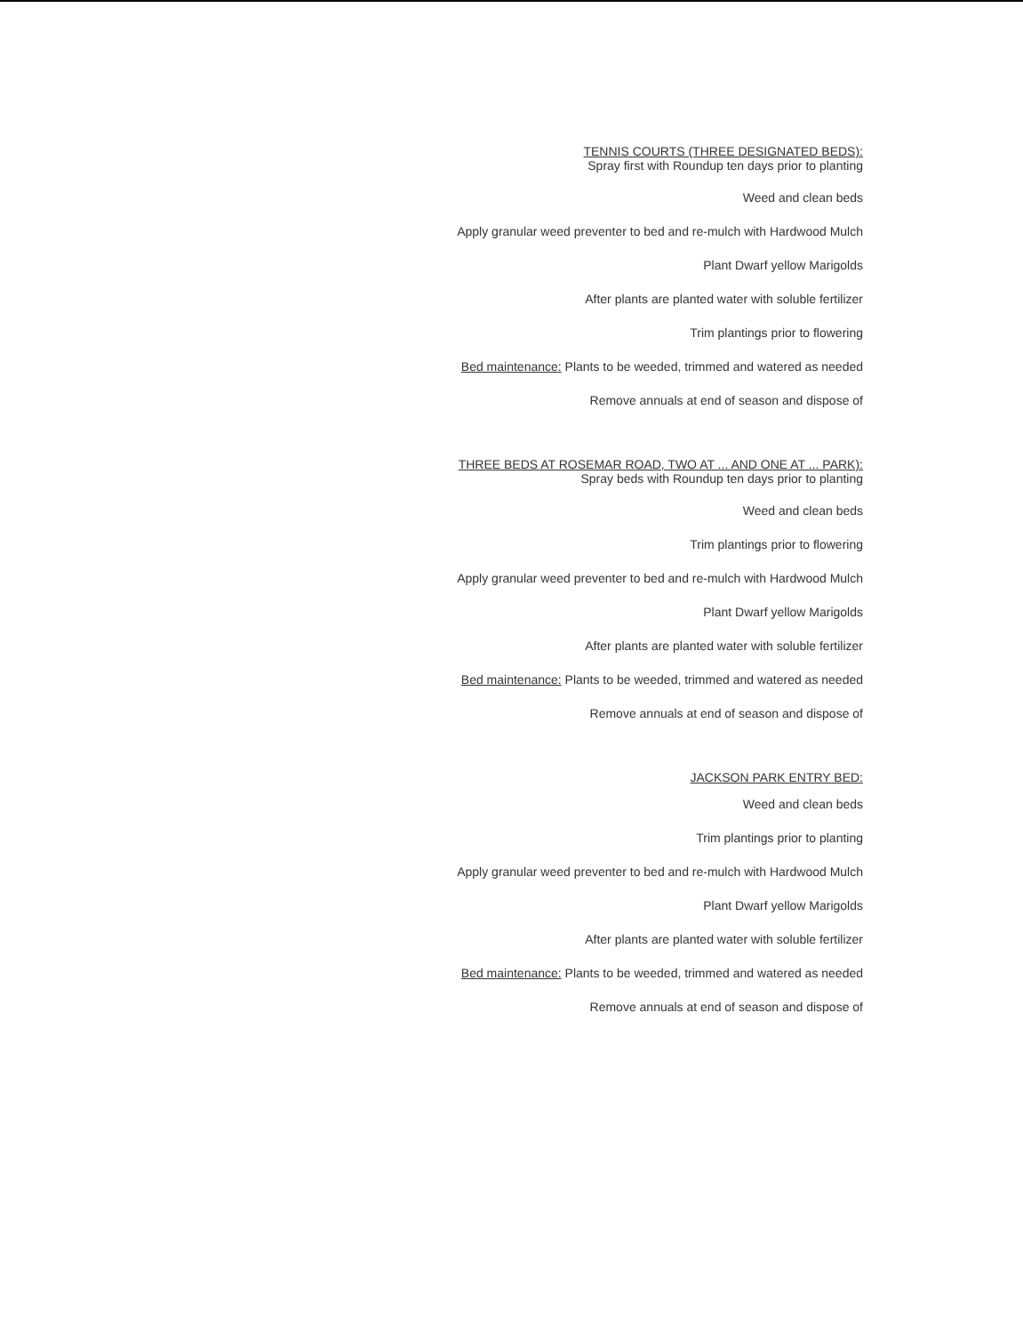TENNIS COURTS (THREE DESIGNATED BEDS):
Spray first with Roundup ten days prior to planting
Weed and clean beds
Apply granular weed preventer to bed and re-mulch with Hardwood Mulch
Plant Dwarf yellow Marigolds
After plants are planted water with soluble fertilizer
Trim plantings prior to flowering
Bed maintenance: Plants to be weeded, trimmed and watered as needed
Remove annuals at end of season and dispose of
THREE BEDS AT ROSEMAR ROAD, TWO AT ... AND ONE AT ... PARK):
Spray beds with Roundup ten days prior to planting
Weed and clean beds
Trim plantings prior to flowering
Apply granular weed preventer to bed and re-mulch with Hardwood Mulch
Plant Dwarf yellow Marigolds
After plants are planted water with soluble fertilizer
Bed maintenance: Plants to be weeded, trimmed and watered as needed
Remove annuals at end of season and dispose of
JACKSON PARK ENTRY BED:
Weed and clean beds
Trim plantings prior to planting
Apply granular weed preventer to bed and re-mulch with Hardwood Mulch
Plant Dwarf yellow Marigolds
After plants are planted water with soluble fertilizer
Bed maintenance: Plants to be weeded, trimmed and watered as needed
Remove annuals at end of season and dispose of